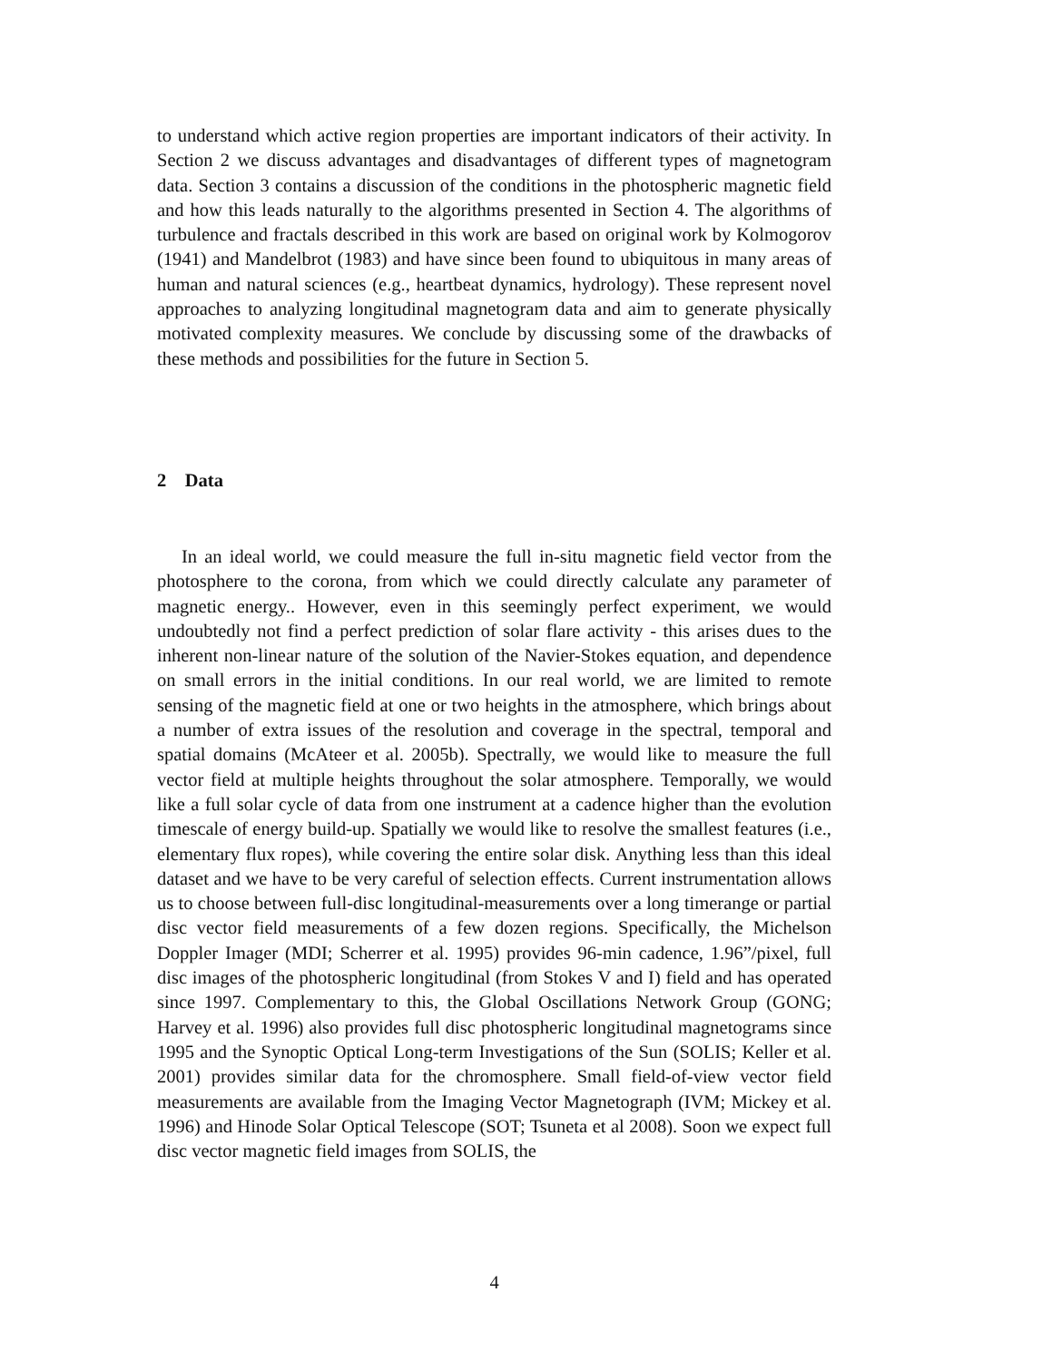to understand which active region properties are important indicators of their activity. In Section 2 we discuss advantages and disadvantages of different types of magnetogram data. Section 3 contains a discussion of the conditions in the photospheric magnetic field and how this leads naturally to the algorithms presented in Section 4. The algorithms of turbulence and fractals described in this work are based on original work by Kolmogorov (1941) and Mandelbrot (1983) and have since been found to ubiquitous in many areas of human and natural sciences (e.g., heartbeat dynamics, hydrology). These represent novel approaches to analyzing longitudinal magnetogram data and aim to generate physically motivated complexity measures. We conclude by discussing some of the drawbacks of these methods and possibilities for the future in Section 5.
2 Data
In an ideal world, we could measure the full in-situ magnetic field vector from the photosphere to the corona, from which we could directly calculate any parameter of magnetic energy.. However, even in this seemingly perfect experiment, we would undoubtedly not find a perfect prediction of solar flare activity - this arises dues to the inherent non-linear nature of the solution of the Navier-Stokes equation, and dependence on small errors in the initial conditions. In our real world, we are limited to remote sensing of the magnetic field at one or two heights in the atmosphere, which brings about a number of extra issues of the resolution and coverage in the spectral, temporal and spatial domains (McAteer et al. 2005b). Spectrally, we would like to measure the full vector field at multiple heights throughout the solar atmosphere. Temporally, we would like a full solar cycle of data from one instrument at a cadence higher than the evolution timescale of energy build-up. Spatially we would like to resolve the smallest features (i.e., elementary flux ropes), while covering the entire solar disk. Anything less than this ideal dataset and we have to be very careful of selection effects. Current instrumentation allows us to choose between full-disc longitudinal-measurements over a long timerange or partial disc vector field measurements of a few dozen regions. Specifically, the Michelson Doppler Imager (MDI; Scherrer et al. 1995) provides 96-min cadence, 1.96”/pixel, full disc images of the photospheric longitudinal (from Stokes V and I) field and has operated since 1997. Complementary to this, the Global Oscillations Network Group (GONG; Harvey et al. 1996) also provides full disc photospheric longitudinal magnetograms since 1995 and the Synoptic Optical Long-term Investigations of the Sun (SOLIS; Keller et al. 2001) provides similar data for the chromosphere. Small field-of-view vector field measurements are available from the Imaging Vector Magnetograph (IVM; Mickey et al. 1996) and Hinode Solar Optical Telescope (SOT; Tsuneta et al 2008). Soon we expect full disc vector magnetic field images from SOLIS, the
4